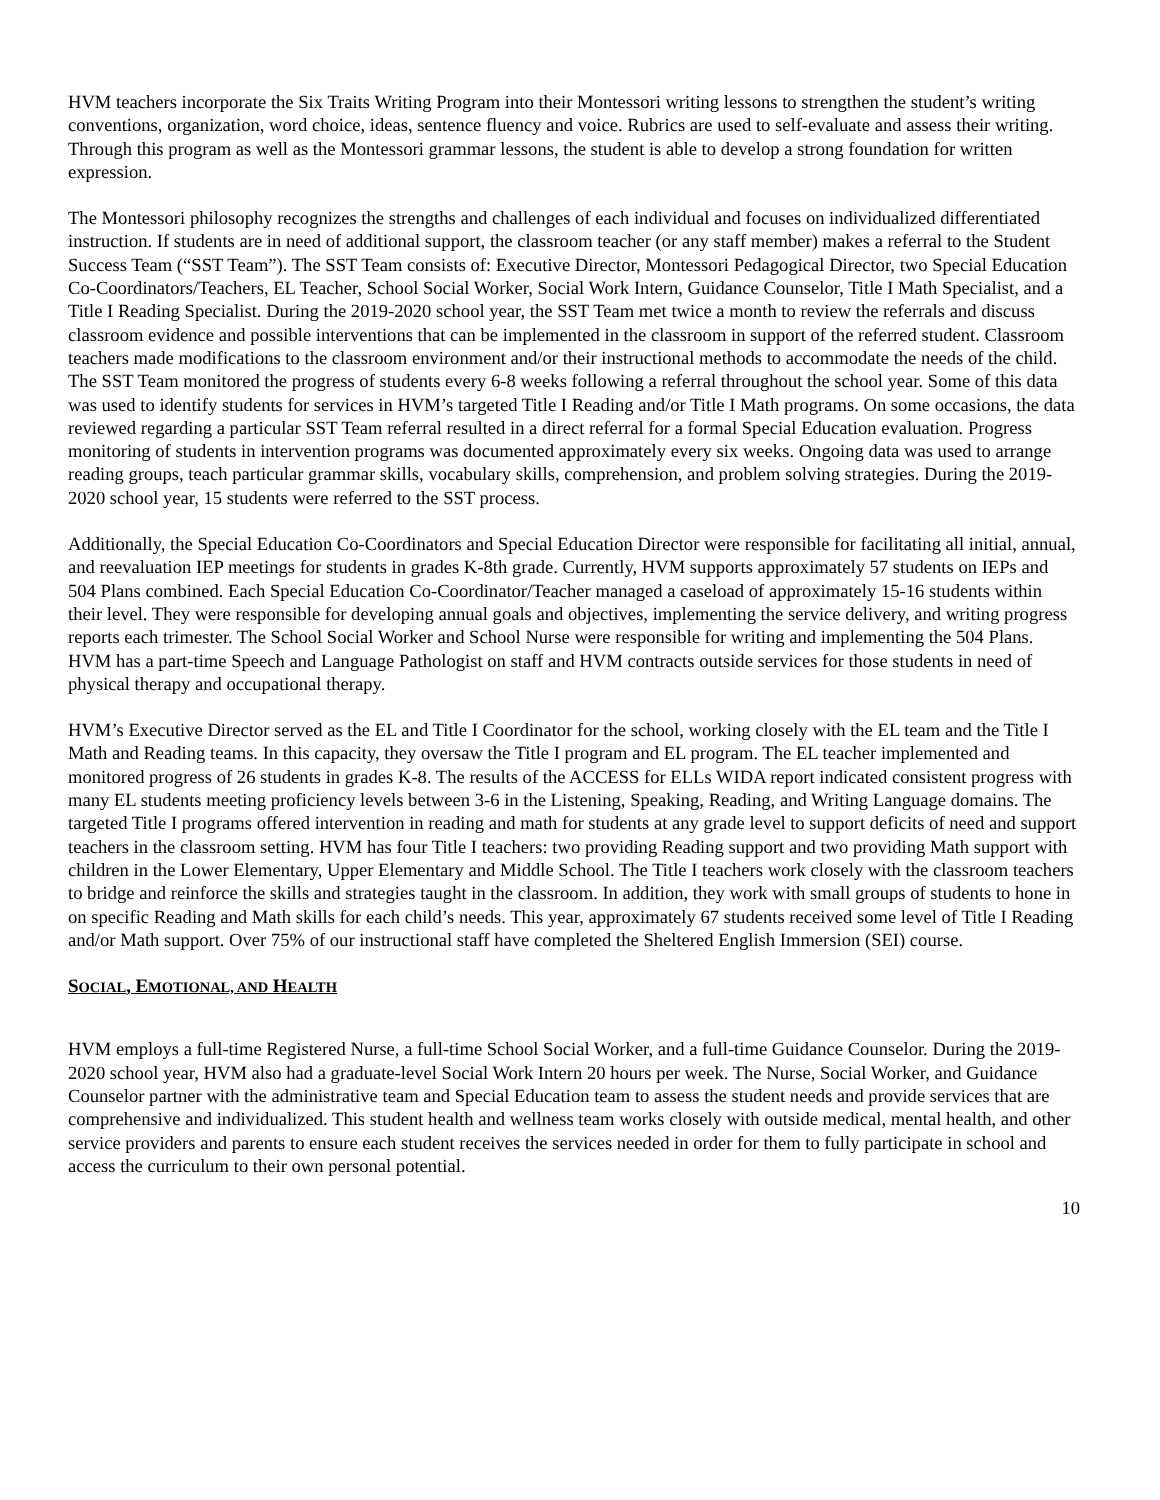HVM teachers incorporate the Six Traits Writing Program into their Montessori writing lessons to strengthen the student’s writing conventions, organization, word choice, ideas, sentence fluency and voice. Rubrics are used to self-evaluate and assess their writing. Through this program as well as the Montessori grammar lessons, the student is able to develop a strong foundation for written expression.
The Montessori philosophy recognizes the strengths and challenges of each individual and focuses on individualized differentiated instruction. If students are in need of additional support, the classroom teacher (or any staff member) makes a referral to the Student Success Team (“SST Team”). The SST Team consists of: Executive Director, Montessori Pedagogical Director, two Special Education Co-Coordinators/Teachers, EL Teacher, School Social Worker, Social Work Intern, Guidance Counselor, Title I Math Specialist, and a Title I Reading Specialist. During the 2019-2020 school year, the SST Team met twice a month to review the referrals and discuss classroom evidence and possible interventions that can be implemented in the classroom in support of the referred student. Classroom teachers made modifications to the classroom environment and/or their instructional methods to accommodate the needs of the child. The SST Team monitored the progress of students every 6-8 weeks following a referral throughout the school year. Some of this data was used to identify students for services in HVM’s targeted Title I Reading and/or Title I Math programs. On some occasions, the data reviewed regarding a particular SST Team referral resulted in a direct referral for a formal Special Education evaluation. Progress monitoring of students in intervention programs was documented approximately every six weeks. Ongoing data was used to arrange reading groups, teach particular grammar skills, vocabulary skills, comprehension, and problem solving strategies. During the 2019-2020 school year, 15 students were referred to the SST process.
Additionally, the Special Education Co-Coordinators and Special Education Director were responsible for facilitating all initial, annual, and reevaluation IEP meetings for students in grades K-8th grade. Currently, HVM supports approximately 57 students on IEPs and 504 Plans combined. Each Special Education Co-Coordinator/Teacher managed a caseload of approximately 15-16 students within their level. They were responsible for developing annual goals and objectives, implementing the service delivery, and writing progress reports each trimester. The School Social Worker and School Nurse were responsible for writing and implementing the 504 Plans. HVM has a part-time Speech and Language Pathologist on staff and HVM contracts outside services for those students in need of physical therapy and occupational therapy.
HVM’s Executive Director served as the EL and Title I Coordinator for the school, working closely with the EL team and the Title I Math and Reading teams. In this capacity, they oversaw the Title I program and EL program. The EL teacher implemented and monitored progress of 26 students in grades K-8. The results of the ACCESS for ELLs WIDA report indicated consistent progress with many EL students meeting proficiency levels between 3-6 in the Listening, Speaking, Reading, and Writing Language domains. The targeted Title I programs offered intervention in reading and math for students at any grade level to support deficits of need and support teachers in the classroom setting. HVM has four Title I teachers: two providing Reading support and two providing Math support with children in the Lower Elementary, Upper Elementary and Middle School. The Title I teachers work closely with the classroom teachers to bridge and reinforce the skills and strategies taught in the classroom. In addition, they work with small groups of students to hone in on specific Reading and Math skills for each child’s needs. This year, approximately 67 students received some level of Title I Reading and/or Math support. Over 75% of our instructional staff have completed the Sheltered English Immersion (SEI) course.
SOCIAL, EMOTIONAL, AND HEALTH
HVM employs a full-time Registered Nurse, a full-time School Social Worker, and a full-time Guidance Counselor. During the 2019-2020 school year, HVM also had a graduate-level Social Work Intern 20 hours per week. The Nurse, Social Worker, and Guidance Counselor partner with the administrative team and Special Education team to assess the student needs and provide services that are comprehensive and individualized. This student health and wellness team works closely with outside medical, mental health, and other service providers and parents to ensure each student receives the services needed in order for them to fully participate in school and access the curriculum to their own personal potential.
10